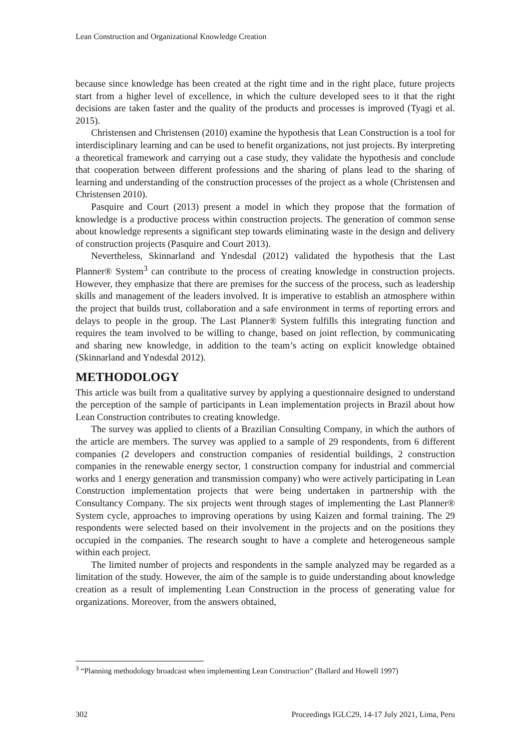Lean Construction and Organizational Knowledge Creation
because since knowledge has been created at the right time and in the right place, future projects start from a higher level of excellence, in which the culture developed sees to it that the right decisions are taken faster and the quality of the products and processes is improved (Tyagi et al. 2015).
Christensen and Christensen (2010) examine the hypothesis that Lean Construction is a tool for interdisciplinary learning and can be used to benefit organizations, not just projects. By interpreting a theoretical framework and carrying out a case study, they validate the hypothesis and conclude that cooperation between different professions and the sharing of plans lead to the sharing of learning and understanding of the construction processes of the project as a whole (Christensen and Christensen 2010).
Pasquire and Court (2013) present a model in which they propose that the formation of knowledge is a productive process within construction projects. The generation of common sense about knowledge represents a significant step towards eliminating waste in the design and delivery of construction projects (Pasquire and Court 2013).
Nevertheless, Skinnarland and Yndesdal (2012) validated the hypothesis that the Last Planner® System<sup>3</sup> can contribute to the process of creating knowledge in construction projects. However, they emphasize that there are premises for the success of the process, such as leadership skills and management of the leaders involved. It is imperative to establish an atmosphere within the project that builds trust, collaboration and a safe environment in terms of reporting errors and delays to people in the group. The Last Planner® System fulfills this integrating function and requires the team involved to be willing to change, based on joint reflection, by communicating and sharing new knowledge, in addition to the team’s acting on explicit knowledge obtained (Skinnarland and Yndesdal 2012).
METHODOLOGY
This article was built from a qualitative survey by applying a questionnaire designed to understand the perception of the sample of participants in Lean implementation projects in Brazil about how Lean Construction contributes to creating knowledge.
The survey was applied to clients of a Brazilian Consulting Company, in which the authors of the article are members. The survey was applied to a sample of 29 respondents, from 6 different companies (2 developers and construction companies of residential buildings, 2 construction companies in the renewable energy sector, 1 construction company for industrial and commercial works and 1 energy generation and transmission company) who were actively participating in Lean Construction implementation projects that were being undertaken in partnership with the Consultancy Company. The six projects went through stages of implementing the Last Planner® System cycle, approaches to improving operations by using Kaizen and formal training. The 29 respondents were selected based on their involvement in the projects and on the positions they occupied in the companies. The research sought to have a complete and heterogeneous sample within each project.
The limited number of projects and respondents in the sample analyzed may be regarded as a limitation of the study. However, the aim of the sample is to guide understanding about knowledge creation as a result of implementing Lean Construction in the process of generating value for organizations. Moreover, from the answers obtained,
<sup>3</sup> “Planning methodology broadcast when implementing Lean Construction” (Ballard and Howell 1997)
302 Proceedings IGLC29, 14-17 July 2021, Lima, Peru